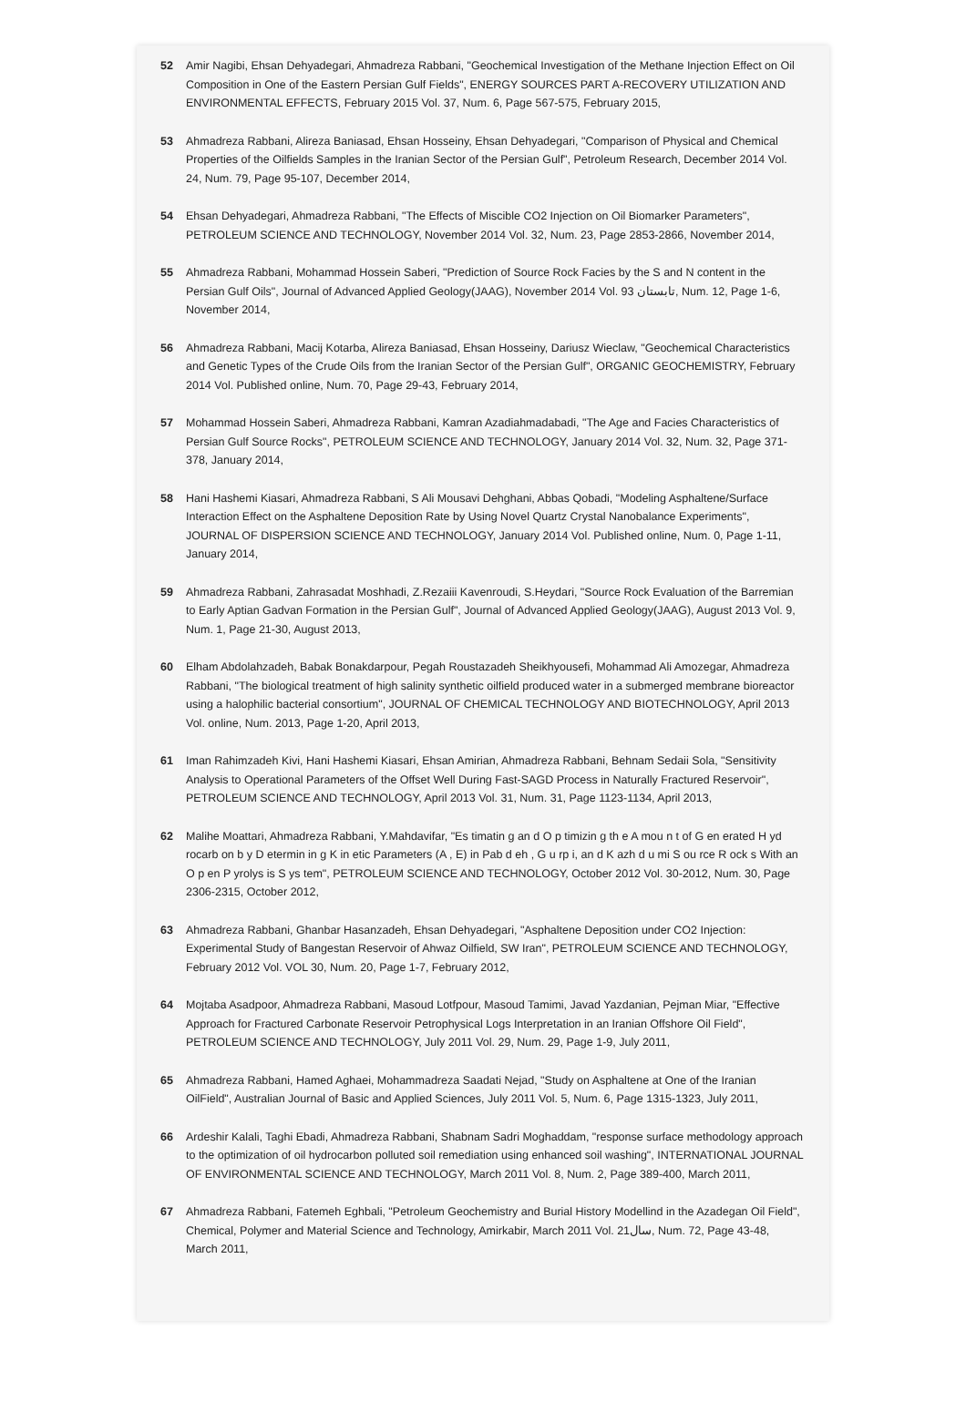52 Amir Nagibi, Ehsan Dehyadegari, Ahmadreza Rabbani, "Geochemical Investigation of the Methane Injection Effect on Oil Composition in One of the Eastern Persian Gulf Fields", ENERGY SOURCES PART A-RECOVERY UTILIZATION AND ENVIRONMENTAL EFFECTS, February 2015 Vol. 37, Num. 6, Page 567-575, February 2015,
53 Ahmadreza Rabbani, Alireza Baniasad, Ehsan Hosseiny, Ehsan Dehyadegari, "Comparison of Physical and Chemical Properties of the Oilfields Samples in the Iranian Sector of the Persian Gulf", Petroleum Research, December 2014 Vol. 24, Num. 79, Page 95-107, December 2014,
54 Ehsan Dehyadegari, Ahmadreza Rabbani, "The Effects of Miscible CO2 Injection on Oil Biomarker Parameters", PETROLEUM SCIENCE AND TECHNOLOGY, November 2014 Vol. 32, Num. 23, Page 2853-2866, November 2014,
55 Ahmadreza Rabbani, Mohammad Hossein Saberi, "Prediction of Source Rock Facies by the S and N content in the Persian Gulf Oils", Journal of Advanced Applied Geology(JAAG), November 2014 Vol. 93 تابستان, Num. 12, Page 1-6, November 2014,
56 Ahmadreza Rabbani, Macij Kotarba, Alireza Baniasad, Ehsan Hosseiny, Dariusz Wieclaw, "Geochemical Characteristics and Genetic Types of the Crude Oils from the Iranian Sector of the Persian Gulf", ORGANIC GEOCHEMISTRY, February 2014 Vol. Published online, Num. 70, Page 29-43, February 2014,
57 Mohammad Hossein Saberi, Ahmadreza Rabbani, Kamran Azadiahmadabadi, "The Age and Facies Characteristics of Persian Gulf Source Rocks", PETROLEUM SCIENCE AND TECHNOLOGY, January 2014 Vol. 32, Num. 32, Page 371-378, January 2014,
58 Hani Hashemi Kiasari, Ahmadreza Rabbani, S Ali Mousavi Dehghani, Abbas Qobadi, "Modeling Asphaltene/Surface Interaction Effect on the Asphaltene Deposition Rate by Using Novel Quartz Crystal Nanobalance Experiments", JOURNAL OF DISPERSION SCIENCE AND TECHNOLOGY, January 2014 Vol. Published online, Num. 0, Page 1-11, January 2014,
59 Ahmadreza Rabbani, Zahrasadat Moshhadi, Z.Rezaiii Kavenroudi, S.Heydari, "Source Rock Evaluation of the Barremian to Early Aptian Gadvan Formation in the Persian Gulf", Journal of Advanced Applied Geology(JAAG), August 2013 Vol. 9, Num. 1, Page 21-30, August 2013,
60 Elham Abdolahzadeh, Babak Bonakdarpour, Pegah Roustazadeh Sheikhyousefi, Mohammad Ali Amozegar, Ahmadreza Rabbani, "The biological treatment of high salinity synthetic oilfield produced water in a submerged membrane bioreactor using a halophilic bacterial consortium", JOURNAL OF CHEMICAL TECHNOLOGY AND BIOTECHNOLOGY, April 2013 Vol. online, Num. 2013, Page 1-20, April 2013,
61 Iman Rahimzadeh Kivi, Hani Hashemi Kiasari, Ehsan Amirian, Ahmadreza Rabbani, Behnam Sedaii Sola, "Sensitivity Analysis to Operational Parameters of the Offset Well During Fast-SAGD Process in Naturally Fractured Reservoir", PETROLEUM SCIENCE AND TECHNOLOGY, April 2013 Vol. 31, Num. 31, Page 1123-1134, April 2013,
62 Malihe Moattari, Ahmadreza Rabbani, Y.Mahdavifar, "Es timatin g an d O p timizin g th e A mou n t of G en erated H yd rocarb on b y D etermin in g K in etic Parameters (A , E) in Pab d eh , G u rp i, an d K azh d u mi S ou rce R ock s With an O p en P yrolys is S ys tem", PETROLEUM SCIENCE AND TECHNOLOGY, October 2012 Vol. 30-2012, Num. 30, Page 2306-2315, October 2012,
63 Ahmadreza Rabbani, Ghanbar Hasanzadeh, Ehsan Dehyadegari, "Asphaltene Deposition under CO2 Injection: Experimental Study of Bangestan Reservoir of Ahwaz Oilfield, SW Iran", PETROLEUM SCIENCE AND TECHNOLOGY, February 2012 Vol. VOL 30, Num. 20, Page 1-7, February 2012,
64 Mojtaba Asadpoor, Ahmadreza Rabbani, Masoud Lotfpour, Masoud Tamimi, Javad Yazdanian, Pejman Miar, "Effective Approach for Fractured Carbonate Reservoir Petrophysical Logs Interpretation in an Iranian Offshore Oil Field", PETROLEUM SCIENCE AND TECHNOLOGY, July 2011 Vol. 29, Num. 29, Page 1-9, July 2011,
65 Ahmadreza Rabbani, Hamed Aghaei, Mohammadreza Saadati Nejad, "Study on Asphaltene at One of the Iranian OilField", Australian Journal of Basic and Applied Sciences, July 2011 Vol. 5, Num. 6, Page 1315-1323, July 2011,
66 Ardeshir Kalali, Taghi Ebadi, Ahmadreza Rabbani, Shabnam Sadri Moghaddam, "response surface methodology approach to the optimization of oil hydrocarbon polluted soil remediation using enhanced soil washing", INTERNATIONAL JOURNAL OF ENVIRONMENTAL SCIENCE AND TECHNOLOGY, March 2011 Vol. 8, Num. 2, Page 389-400, March 2011,
67 Ahmadreza Rabbani, Fatemeh Eghbali, "Petroleum Geochemistry and Burial History Modellind in the Azadegan Oil Field", Chemical, Polymer and Material Science and Technology, Amirkabir, March 2011 Vol. 21سال, Num. 72, Page 43-48, March 2011,